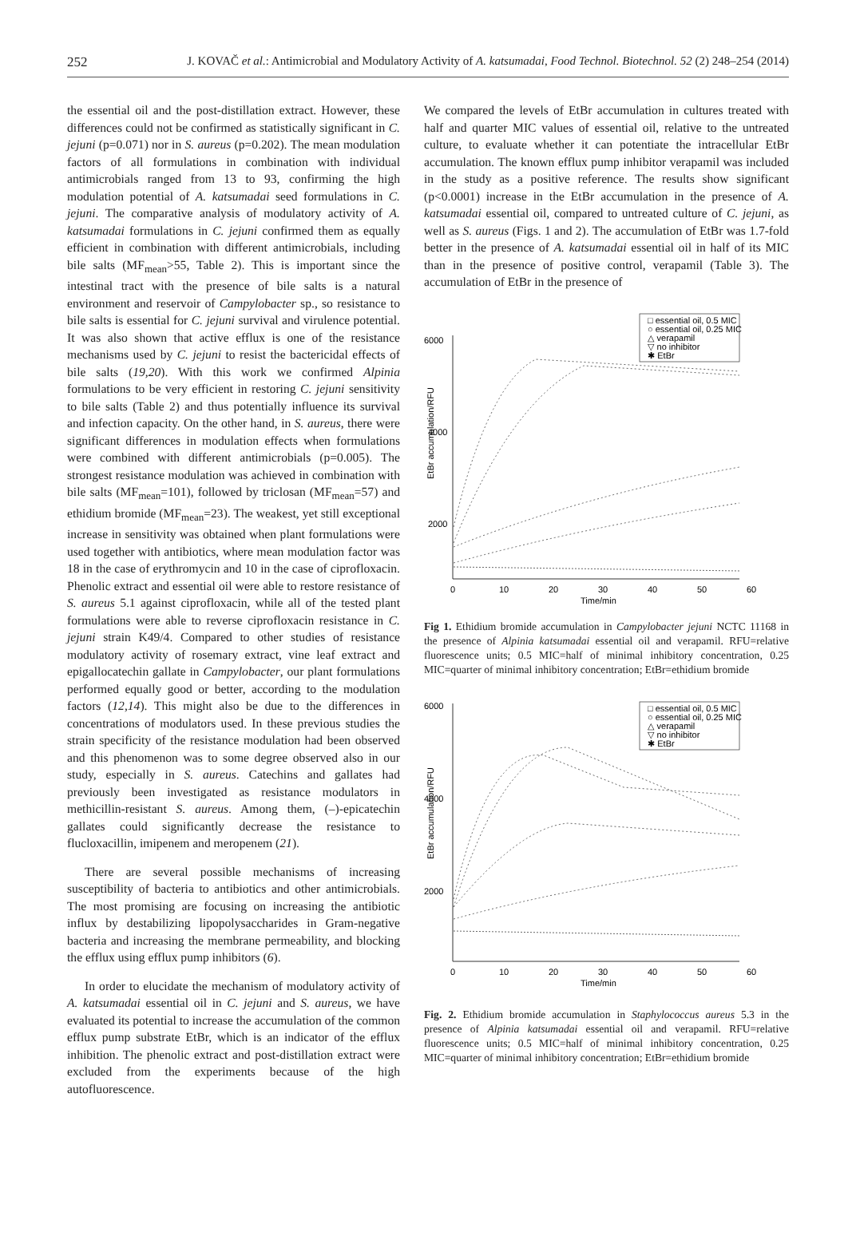252 J. KOVAČ et al.: Antimicrobial and Modulatory Activity of A. katsumadai, Food Technol. Biotechnol. 52 (2) 248–254 (2014)
the essential oil and the post-distillation extract. However, these differences could not be confirmed as statistically significant in C. jejuni (p=0.071) nor in S. aureus (p=0.202). The mean modulation factors of all formulations in combination with individual antimicrobials ranged from 13 to 93, confirming the high modulation potential of A. katsumadai seed formulations in C. jejuni. The comparative analysis of modulatory activity of A. katsumadai formulations in C. jejuni confirmed them as equally efficient in combination with different antimicrobials, including bile salts (MF<sub>mean</sub>>55, Table 2). This is important since the intestinal tract with the presence of bile salts is a natural environment and reservoir of Campylobacter sp., so resistance to bile salts is essential for C. jejuni survival and virulence potential. It was also shown that active efflux is one of the resistance mechanisms used by C. jejuni to resist the bactericidal effects of bile salts (19,20). With this work we confirmed Alpinia formulations to be very efficient in restoring C. jejuni sensitivity to bile salts (Table 2) and thus potentially influence its survival and infection capacity. On the other hand, in S. aureus, there were significant differences in modulation effects when formulations were combined with different antimicrobials (p=0.005). The strongest resistance modulation was achieved in combination with bile salts (MF<sub>mean</sub>=101), followed by triclosan (MF<sub>mean</sub>=57) and ethidium bromide (MF<sub>mean</sub>=23). The weakest, yet still exceptional increase in sensitivity was obtained when plant formulations were used together with antibiotics, where mean modulation factor was 18 in the case of erythromycin and 10 in the case of ciprofloxacin. Phenolic extract and essential oil were able to restore resistance of S. aureus 5.1 against ciprofloxacin, while all of the tested plant formulations were able to reverse ciprofloxacin resistance in C. jejuni strain K49/4. Compared to other studies of resistance modulatory activity of rosemary extract, vine leaf extract and epigallocatechin gallate in Campylobacter, our plant formulations performed equally good or better, according to the modulation factors (12,14). This might also be due to the differences in concentrations of modulators used. In these previous studies the strain specificity of the resistance modulation had been observed and this phenomenon was to some degree observed also in our study, especially in S. aureus. Catechins and gallates had previously been investigated as resistance modulators in methicillin-resistant S. aureus. Among them, (–)-epicatechin gallates could significantly decrease the resistance to flucloxacillin, imipenem and meropenem (21).
There are several possible mechanisms of increasing susceptibility of bacteria to antibiotics and other antimicrobials. The most promising are focusing on increasing the antibiotic influx by destabilizing lipopolysaccharides in Gram-negative bacteria and increasing the membrane permeability, and blocking the efflux using efflux pump inhibitors (6).
In order to elucidate the mechanism of modulatory activity of A. katsumadai essential oil in C. jejuni and S. aureus, we have evaluated its potential to increase the accumulation of the common efflux pump substrate EtBr, which is an indicator of the efflux inhibition. The phenolic extract and post-distillation extract were excluded from the experiments because of the high autofluorescence.
We compared the levels of EtBr accumulation in cultures treated with half and quarter MIC values of essential oil, relative to the untreated culture, to evaluate whether it can potentiate the intracellular EtBr accumulation. The known efflux pump inhibitor verapamil was included in the study as a positive reference. The results show significant (p<0.0001) increase in the EtBr accumulation in the presence of A. katsumadai essential oil, compared to untreated culture of C. jejuni, as well as S. aureus (Figs. 1 and 2). The accumulation of EtBr was 1.7-fold better in the presence of A. katsumadai essential oil in half of its MIC than in the presence of positive control, verapamil (Table 3). The accumulation of EtBr in the presence of
□ essential oil, 0.5 MIC
○ essential oil, 0.25 MIC
△ verapamil
▽ no inhibitor
✱ EtBr
6000
4000
2000
EtBr accumulation/RFU
0
10
20
30
40
50
60
Time/min
Fig 1. Ethidium bromide accumulation in Campylobacter jejuni NCTC 11168 in the presence of Alpinia katsumadai essential oil and verapamil. RFU=relative fluorescence units; 0.5 MIC=half of minimal inhibitory concentration, 0.25 MIC=quarter of minimal inhibitory concentration; EtBr=ethidium bromide
□ essential oil, 0.5 MIC
○ essential oil, 0.25 MIC
△ verapamil
▽ no inhibitor
✱ EtBr
6000
4000
2000
EtBr accumulation/RFU
0
10
20
30
40
50
60
Time/min
Fig. 2. Ethidium bromide accumulation in Staphylococcus aureus 5.3 in the presence of Alpinia katsumadai essential oil and verapamil. RFU=relative fluorescence units; 0.5 MIC=half of minimal inhibitory concentration, 0.25 MIC=quarter of minimal inhibitory concentration; EtBr=ethidium bromide